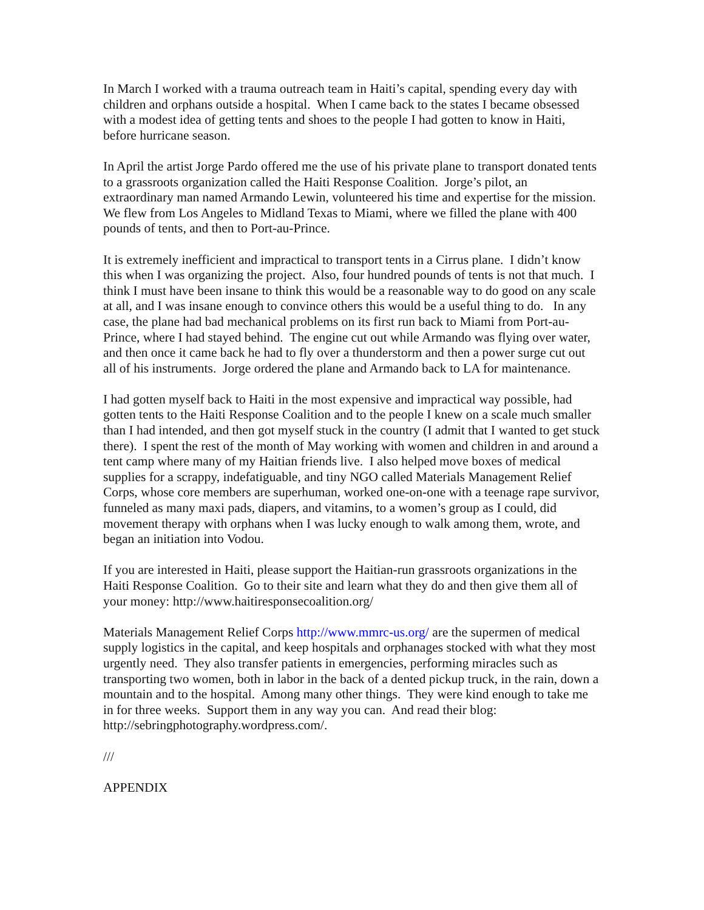In March I worked with a trauma outreach team in Haiti’s capital, spending every day with children and orphans outside a hospital. When I came back to the states I became obsessed with a modest idea of getting tents and shoes to the people I had gotten to know in Haiti, before hurricane season.
In April the artist Jorge Pardo offered me the use of his private plane to transport donated tents to a grassroots organization called the Haiti Response Coalition. Jorge’s pilot, an extraordinary man named Armando Lewin, volunteered his time and expertise for the mission. We flew from Los Angeles to Midland Texas to Miami, where we filled the plane with 400 pounds of tents, and then to Port-au-Prince.
It is extremely inefficient and impractical to transport tents in a Cirrus plane. I didn’t know this when I was organizing the project. Also, four hundred pounds of tents is not that much. I think I must have been insane to think this would be a reasonable way to do good on any scale at all, and I was insane enough to convince others this would be a useful thing to do. In any case, the plane had bad mechanical problems on its first run back to Miami from Port-au-Prince, where I had stayed behind. The engine cut out while Armando was flying over water, and then once it came back he had to fly over a thunderstorm and then a power surge cut out all of his instruments. Jorge ordered the plane and Armando back to LA for maintenance.
I had gotten myself back to Haiti in the most expensive and impractical way possible, had gotten tents to the Haiti Response Coalition and to the people I knew on a scale much smaller than I had intended, and then got myself stuck in the country (I admit that I wanted to get stuck there). I spent the rest of the month of May working with women and children in and around a tent camp where many of my Haitian friends live. I also helped move boxes of medical supplies for a scrappy, indefatiguable, and tiny NGO called Materials Management Relief Corps, whose core members are superhuman, worked one-on-one with a teenage rape survivor, funneled as many maxi pads, diapers, and vitamins, to a women’s group as I could, did movement therapy with orphans when I was lucky enough to walk among them, wrote, and began an initiation into Vodou.
If you are interested in Haiti, please support the Haitian-run grassroots organizations in the Haiti Response Coalition. Go to their site and learn what they do and then give them all of your money: http://www.haitiresponsecoalition.org/
Materials Management Relief Corps http://www.mmrc-us.org/ are the supermen of medical supply logistics in the capital, and keep hospitals and orphanages stocked with what they most urgently need. They also transfer patients in emergencies, performing miracles such as transporting two women, both in labor in the back of a dented pickup truck, in the rain, down a mountain and to the hospital. Among many other things. They were kind enough to take me in for three weeks. Support them in any way you can. And read their blog: http://sebringphotography.wordpress.com/.
///
APPENDIX